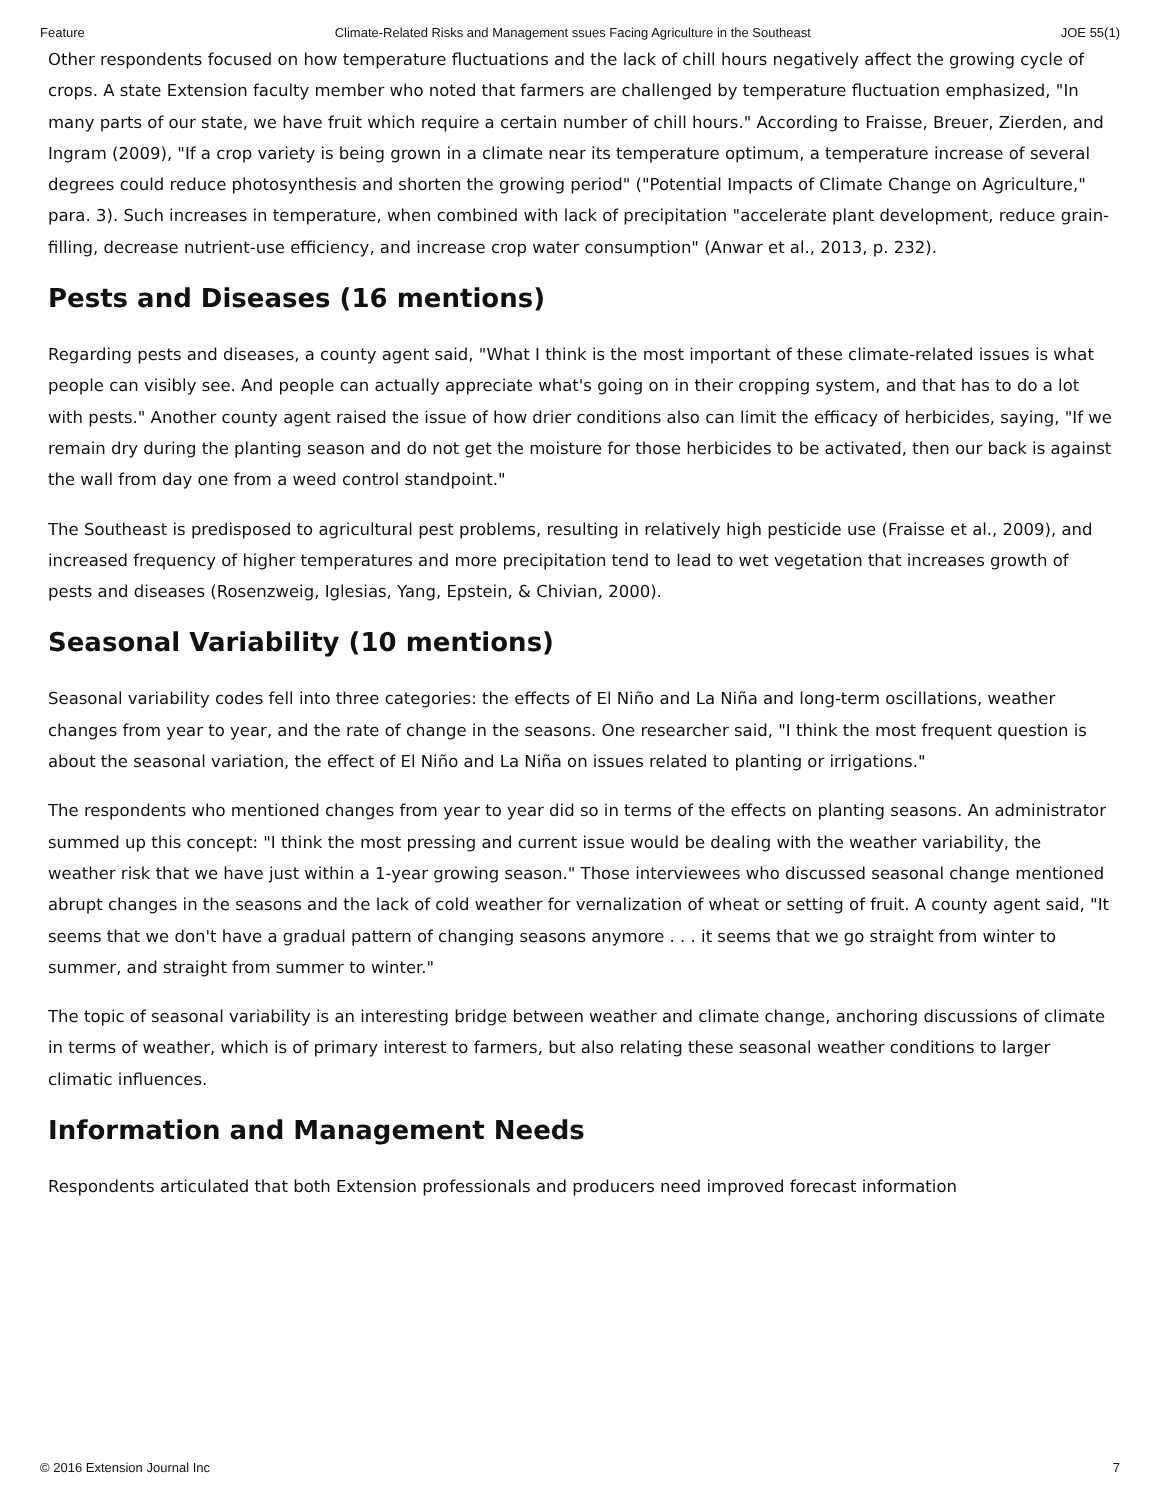Feature Climate-Related Risks and Management ssues Facing Agriculture in the Southeast JOE 55(1)
Other respondents focused on how temperature fluctuations and the lack of chill hours negatively affect the growing cycle of crops. A state Extension faculty member who noted that farmers are challenged by temperature fluctuation emphasized, "In many parts of our state, we have fruit which require a certain number of chill hours." According to Fraisse, Breuer, Zierden, and Ingram (2009), "If a crop variety is being grown in a climate near its temperature optimum, a temperature increase of several degrees could reduce photosynthesis and shorten the growing period" ("Potential Impacts of Climate Change on Agriculture," para. 3). Such increases in temperature, when combined with lack of precipitation "accelerate plant development, reduce grain-filling, decrease nutrient-use efficiency, and increase crop water consumption" (Anwar et al., 2013, p. 232).
Pests and Diseases (16 mentions)
Regarding pests and diseases, a county agent said, "What I think is the most important of these climate-related issues is what people can visibly see. And people can actually appreciate what's going on in their cropping system, and that has to do a lot with pests." Another county agent raised the issue of how drier conditions also can limit the efficacy of herbicides, saying, "If we remain dry during the planting season and do not get the moisture for those herbicides to be activated, then our back is against the wall from day one from a weed control standpoint."
The Southeast is predisposed to agricultural pest problems, resulting in relatively high pesticide use (Fraisse et al., 2009), and increased frequency of higher temperatures and more precipitation tend to lead to wet vegetation that increases growth of pests and diseases (Rosenzweig, Iglesias, Yang, Epstein, & Chivian, 2000).
Seasonal Variability (10 mentions)
Seasonal variability codes fell into three categories: the effects of El Niño and La Niña and long-term oscillations, weather changes from year to year, and the rate of change in the seasons. One researcher said, "I think the most frequent question is about the seasonal variation, the effect of El Niño and La Niña on issues related to planting or irrigations."
The respondents who mentioned changes from year to year did so in terms of the effects on planting seasons. An administrator summed up this concept: "I think the most pressing and current issue would be dealing with the weather variability, the weather risk that we have just within a 1-year growing season." Those interviewees who discussed seasonal change mentioned abrupt changes in the seasons and the lack of cold weather for vernalization of wheat or setting of fruit. A county agent said, "It seems that we don't have a gradual pattern of changing seasons anymore . . . it seems that we go straight from winter to summer, and straight from summer to winter."
The topic of seasonal variability is an interesting bridge between weather and climate change, anchoring discussions of climate in terms of weather, which is of primary interest to farmers, but also relating these seasonal weather conditions to larger climatic influences.
Information and Management Needs
Respondents articulated that both Extension professionals and producers need improved forecast information
© 2016 Extension Journal Inc 7